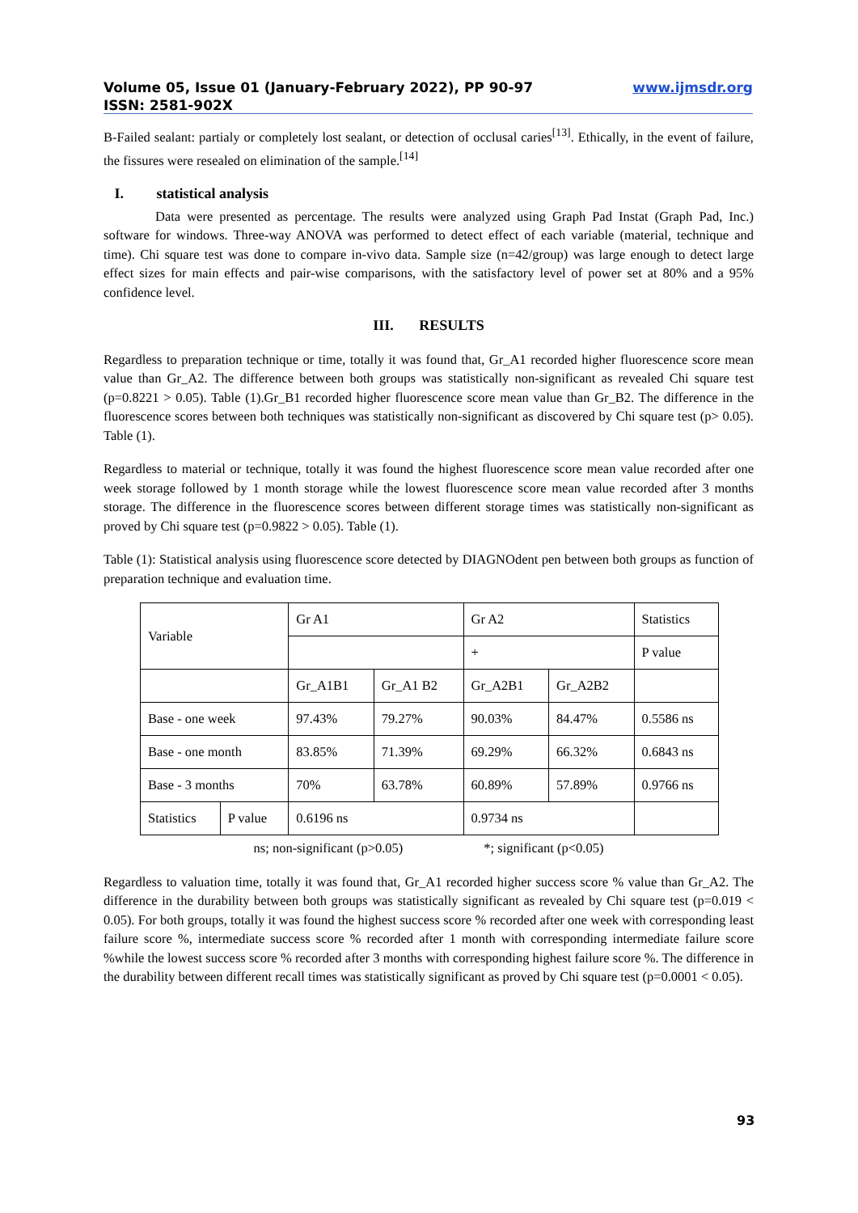Volume 05, Issue 01 (January-February 2022), PP 90-97 www.ijmsdr.org
ISSN: 2581-902X
B-Failed sealant: partialy or completely lost sealant, or detection of occlusal caries<sup>[13]</sup>. Ethically, in the event of failure, the fissures were resealed on elimination of the sample.<sup>[14]</sup>
I. statistical analysis
Data were presented as percentage. The results were analyzed using Graph Pad Instat (Graph Pad, Inc.) software for windows. Three-way ANOVA was performed to detect effect of each variable (material, technique and time). Chi square test was done to compare in-vivo data. Sample size (n=42/group) was large enough to detect large effect sizes for main effects and pair-wise comparisons, with the satisfactory level of power set at 80% and a 95% confidence level.
III. RESULTS
Regardless to preparation technique or time, totally it was found that, Gr_A1 recorded higher fluorescence score mean value than Gr_A2. The difference between both groups was statistically non-significant as revealed Chi square test (p=0.8221 > 0.05). Table (1).Gr_B1 recorded higher fluorescence score mean value than Gr_B2. The difference in the fluorescence scores between both techniques was statistically non-significant as discovered by Chi square test (p> 0.05). Table (1).
Regardless to material or technique, totally it was found the highest fluorescence score mean value recorded after one week storage followed by 1 month storage while the lowest fluorescence score mean value recorded after 3 months storage. The difference in the fluorescence scores between different storage times was statistically non-significant as proved by Chi square test (p=0.9822 > 0.05). Table (1).
Table (1): Statistical analysis using fluorescence score detected by DIAGNOdent pen between both groups as function of preparation technique and evaluation time.
| Variable | | Gr A1 | | Gr A2 | | Statistics |
| | | | | + | | P value |
| | | Gr_A1B1 | Gr_A1 B2 | Gr_A2B1 | Gr_A2B2 | |
| Base - one week | | 97.43% | 79.27% | 90.03% | 84.47% | 0.5586 ns |
| Base - one month | | 83.85% | 71.39% | 69.29% | 66.32% | 0.6843 ns |
| Base - 3 months | | 70% | 63.78% | 60.89% | 57.89% | 0.9766 ns |
| Statistics | P value | 0.6196 ns | | 0.9734 ns | | |
ns; non-significant (p>0.05) *; significant (p<0.05)
Regardless to valuation time, totally it was found that, Gr_A1 recorded higher success score % value than Gr_A2. The difference in the durability between both groups was statistically significant as revealed by Chi square test (p=0.019 < 0.05). For both groups, totally it was found the highest success score % recorded after one week with corresponding least failure score %, intermediate success score % recorded after 1 month with corresponding intermediate failure score %while the lowest success score % recorded after 3 months with corresponding highest failure score %. The difference in the durability between different recall times was statistically significant as proved by Chi square test (p=0.0001 < 0.05).
93